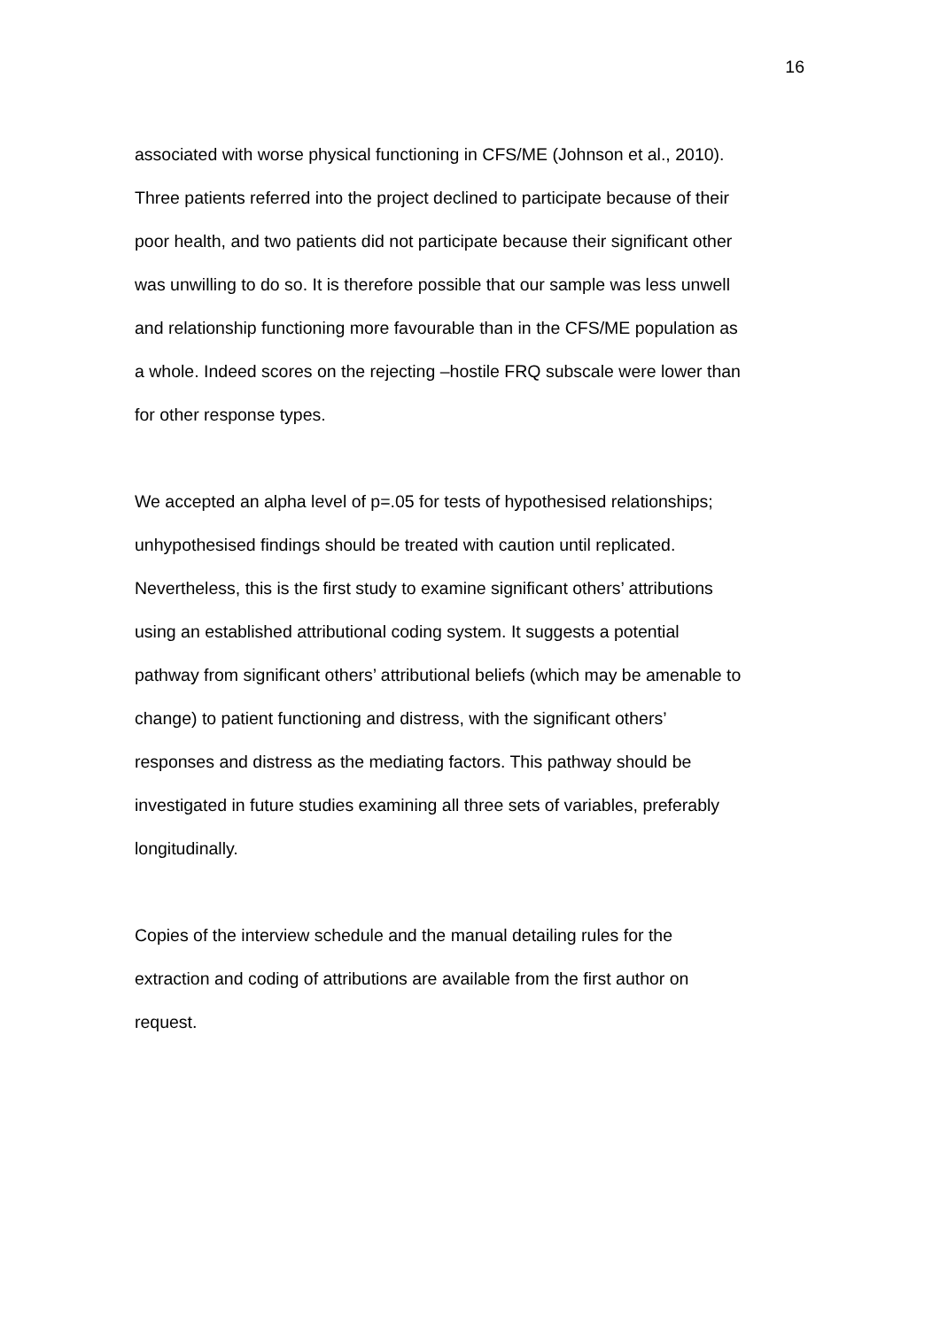16
associated with worse physical functioning in CFS/ME (Johnson et al., 2010). Three patients referred into the project declined to participate because of their poor health, and two patients did not participate because their significant other was unwilling to do so. It is therefore possible that our sample was less unwell and relationship functioning more favourable than in the CFS/ME population as a whole. Indeed scores on the rejecting –hostile FRQ subscale were lower than for other response types.
We accepted an alpha level of p=.05 for tests of hypothesised relationships; unhypothesised findings should be treated with caution until replicated. Nevertheless, this is the first study to examine significant others’ attributions using an established attributional coding system. It suggests a potential pathway from significant others’ attributional beliefs (which may be amenable to change) to patient functioning and distress, with the significant others’ responses and distress as the mediating factors. This pathway should be investigated in future studies examining all three sets of variables, preferably longitudinally.
Copies of the interview schedule and the manual detailing rules for the extraction and coding of attributions are available from the first author on request.